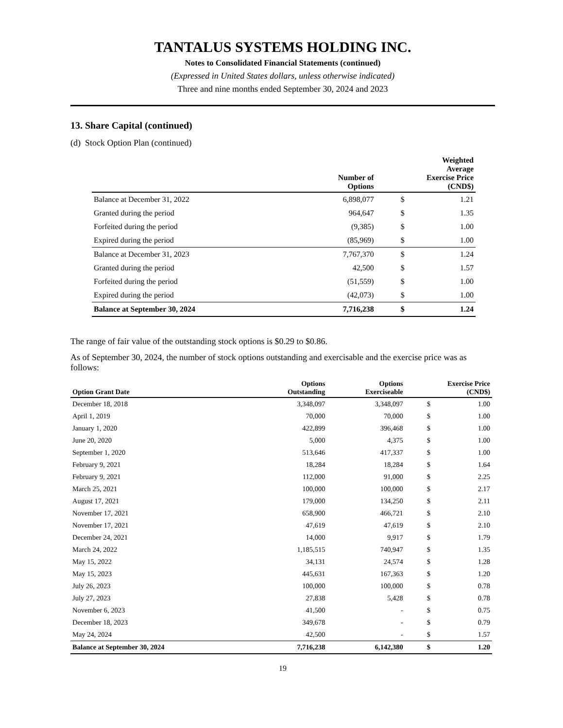TANTALUS SYSTEMS HOLDING INC.
Notes to Consolidated Financial Statements (continued)
(Expressed in United States dollars, unless otherwise indicated)
Three and nine months ended September 30, 2024 and 2023
13. Share Capital (continued)
(d) Stock Option Plan (continued)
| | Number of Options | Weighted Average Exercise Price (CND$) | |
| --- | --- | --- | --- |
| Balance at December 31, 2022 | 6,898,077 | $ | 1.21 |
| Granted during the period | 964,647 | $ | 1.35 |
| Forfeited during the period | (9,385) | $ | 1.00 |
| Expired during the period | (85,969) | $ | 1.00 |
| Balance at December 31, 2023 | 7,767,370 | $ | 1.24 |
| Granted during the period | 42,500 | $ | 1.57 |
| Forfeited during the period | (51,559) | $ | 1.00 |
| Expired during the period | (42,073) | $ | 1.00 |
| Balance at September 30, 2024 | 7,716,238 | $ | 1.24 |
The range of fair value of the outstanding stock options is $0.29 to $0.86.
As of September 30, 2024, the number of stock options outstanding and exercisable and the exercise price was as follows:
| Option Grant Date | Options Outstanding | Options Exerciseable | Exercise Price (CND$) | |
| --- | --- | --- | --- | --- |
| December 18, 2018 | 3,348,097 | 3,348,097 | $ | 1.00 |
| April 1, 2019 | 70,000 | 70,000 | $ | 1.00 |
| January 1, 2020 | 422,899 | 396,468 | $ | 1.00 |
| June 20, 2020 | 5,000 | 4,375 | $ | 1.00 |
| September 1, 2020 | 513,646 | 417,337 | $ | 1.00 |
| February 9, 2021 | 18,284 | 18,284 | $ | 1.64 |
| February 9, 2021 | 112,000 | 91,000 | $ | 2.25 |
| March 25, 2021 | 100,000 | 100,000 | $ | 2.17 |
| August 17, 2021 | 179,000 | 134,250 | $ | 2.11 |
| November 17, 2021 | 658,900 | 466,721 | $ | 2.10 |
| November 17, 2021 | 47,619 | 47,619 | $ | 2.10 |
| December 24, 2021 | 14,000 | 9,917 | $ | 1.79 |
| March 24, 2022 | 1,185,515 | 740,947 | $ | 1.35 |
| May 15, 2022 | 34,131 | 24,574 | $ | 1.28 |
| May 15, 2023 | 445,631 | 167,363 | $ | 1.20 |
| July 26, 2023 | 100,000 | 100,000 | $ | 0.78 |
| July 27, 2023 | 27,838 | 5,428 | $ | 0.78 |
| November 6, 2023 | 41,500 | - | $ | 0.75 |
| December 18, 2023 | 349,678 | - | $ | 0.79 |
| May 24, 2024 | 42,500 | - | $ | 1.57 |
| Balance at September 30, 2024 | 7,716,238 | 6,142,380 | $ | 1.20 |
19